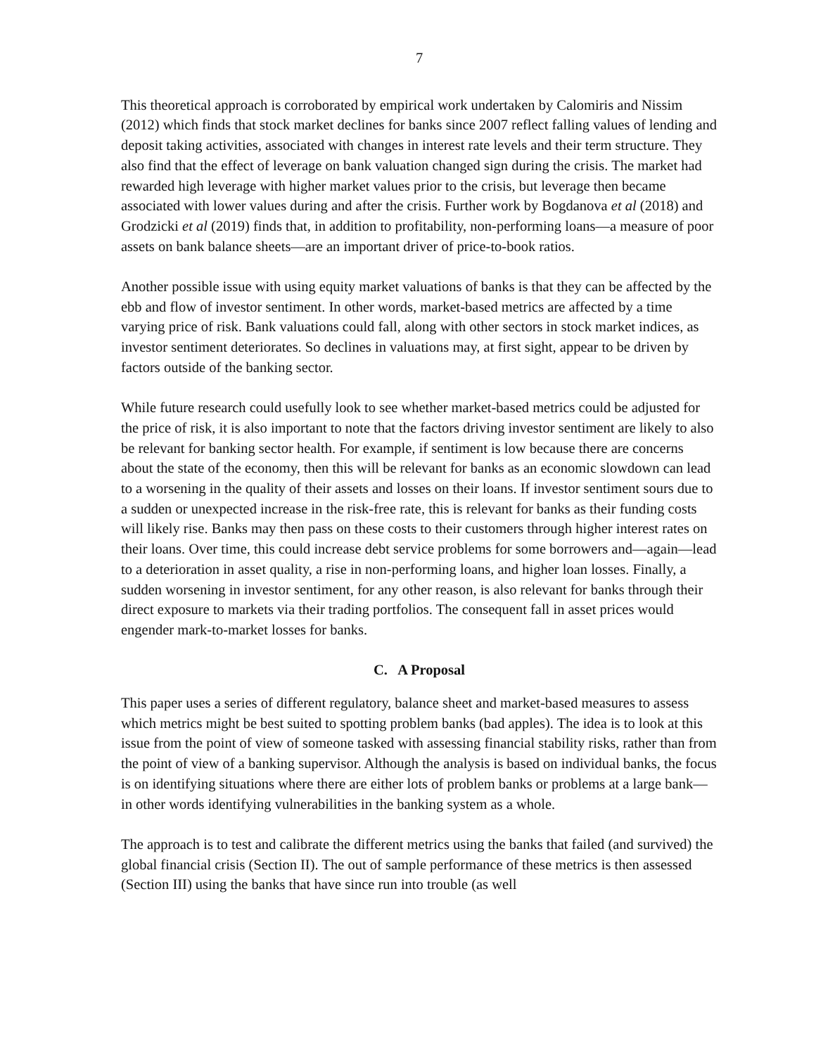7
This theoretical approach is corroborated by empirical work undertaken by Calomiris and Nissim (2012) which finds that stock market declines for banks since 2007 reflect falling values of lending and deposit taking activities, associated with changes in interest rate levels and their term structure. They also find that the effect of leverage on bank valuation changed sign during the crisis. The market had rewarded high leverage with higher market values prior to the crisis, but leverage then became associated with lower values during and after the crisis. Further work by Bogdanova et al (2018) and Grodzicki et al (2019) finds that, in addition to profitability, non-performing loans—a measure of poor assets on bank balance sheets—are an important driver of price-to-book ratios.
Another possible issue with using equity market valuations of banks is that they can be affected by the ebb and flow of investor sentiment. In other words, market-based metrics are affected by a time varying price of risk. Bank valuations could fall, along with other sectors in stock market indices, as investor sentiment deteriorates. So declines in valuations may, at first sight, appear to be driven by factors outside of the banking sector.
While future research could usefully look to see whether market-based metrics could be adjusted for the price of risk, it is also important to note that the factors driving investor sentiment are likely to also be relevant for banking sector health. For example, if sentiment is low because there are concerns about the state of the economy, then this will be relevant for banks as an economic slowdown can lead to a worsening in the quality of their assets and losses on their loans. If investor sentiment sours due to a sudden or unexpected increase in the risk-free rate, this is relevant for banks as their funding costs will likely rise. Banks may then pass on these costs to their customers through higher interest rates on their loans. Over time, this could increase debt service problems for some borrowers and—again—lead to a deterioration in asset quality, a rise in non-performing loans, and higher loan losses. Finally, a sudden worsening in investor sentiment, for any other reason, is also relevant for banks through their direct exposure to markets via their trading portfolios. The consequent fall in asset prices would engender mark-to-market losses for banks.
C. A Proposal
This paper uses a series of different regulatory, balance sheet and market-based measures to assess which metrics might be best suited to spotting problem banks (bad apples). The idea is to look at this issue from the point of view of someone tasked with assessing financial stability risks, rather than from the point of view of a banking supervisor. Although the analysis is based on individual banks, the focus is on identifying situations where there are either lots of problem banks or problems at a large bank—in other words identifying vulnerabilities in the banking system as a whole.
The approach is to test and calibrate the different metrics using the banks that failed (and survived) the global financial crisis (Section II). The out of sample performance of these metrics is then assessed (Section III) using the banks that have since run into trouble (as well